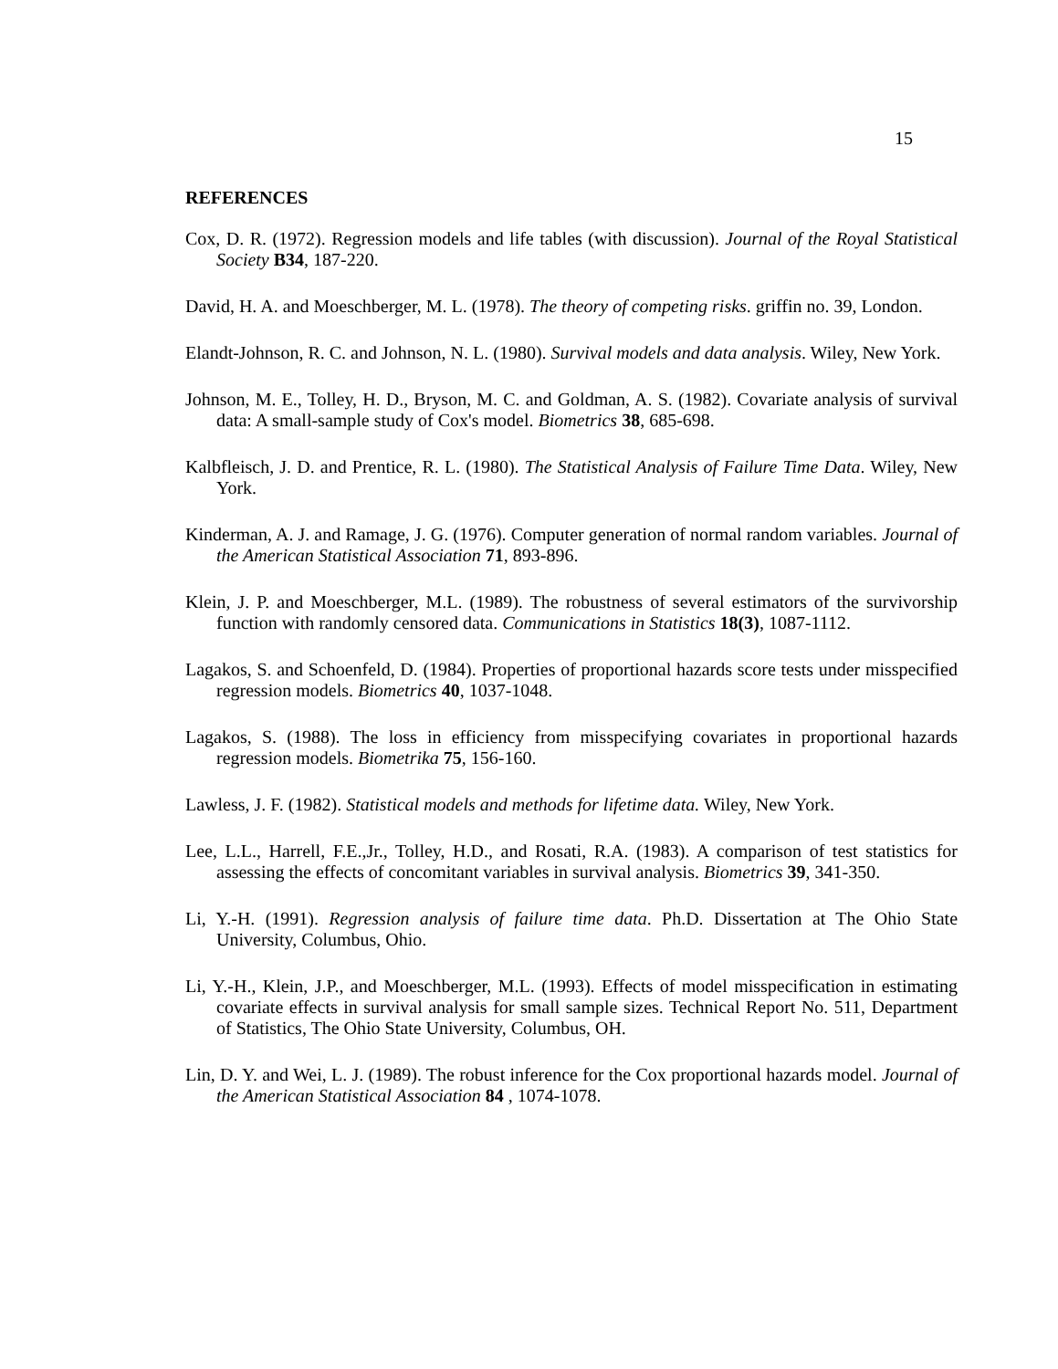15
REFERENCES
Cox, D. R. (1972). Regression models and life tables (with discussion). Journal of the Royal Statistical Society B34, 187-220.
David, H. A. and Moeschberger, M. L. (1978). The theory of competing risks. griffin no. 39, London.
Elandt-Johnson, R. C. and Johnson, N. L. (1980). Survival models and data analysis. Wiley, New York.
Johnson, M. E., Tolley, H. D., Bryson, M. C. and Goldman, A. S. (1982). Covariate analysis of survival data: A small-sample study of Cox's model. Biometrics 38, 685-698.
Kalbfleisch, J. D. and Prentice, R. L. (1980). The Statistical Analysis of Failure Time Data. Wiley, New York.
Kinderman, A. J. and Ramage, J. G. (1976). Computer generation of normal random variables. Journal of the American Statistical Association 71, 893-896.
Klein, J. P. and Moeschberger, M.L. (1989). The robustness of several estimators of the survivorship function with randomly censored data. Communications in Statistics 18(3), 1087-1112.
Lagakos, S. and Schoenfeld, D. (1984). Properties of proportional hazards score tests under misspecified regression models. Biometrics 40, 1037-1048.
Lagakos, S. (1988). The loss in efficiency from misspecifying covariates in proportional hazards regression models. Biometrika 75, 156-160.
Lawless, J. F. (1982). Statistical models and methods for lifetime data. Wiley, New York.
Lee, L.L., Harrell, F.E.,Jr., Tolley, H.D., and Rosati, R.A. (1983). A comparison of test statistics for assessing the effects of concomitant variables in survival analysis. Biometrics 39, 341-350.
Li, Y.-H. (1991). Regression analysis of failure time data. Ph.D. Dissertation at The Ohio State University, Columbus, Ohio.
Li, Y.-H., Klein, J.P., and Moeschberger, M.L. (1993). Effects of model misspecification in estimating covariate effects in survival analysis for small sample sizes. Technical Report No. 511, Department of Statistics, The Ohio State University, Columbus, OH.
Lin, D. Y. and Wei, L. J. (1989). The robust inference for the Cox proportional hazards model. Journal of the American Statistical Association 84 , 1074-1078.